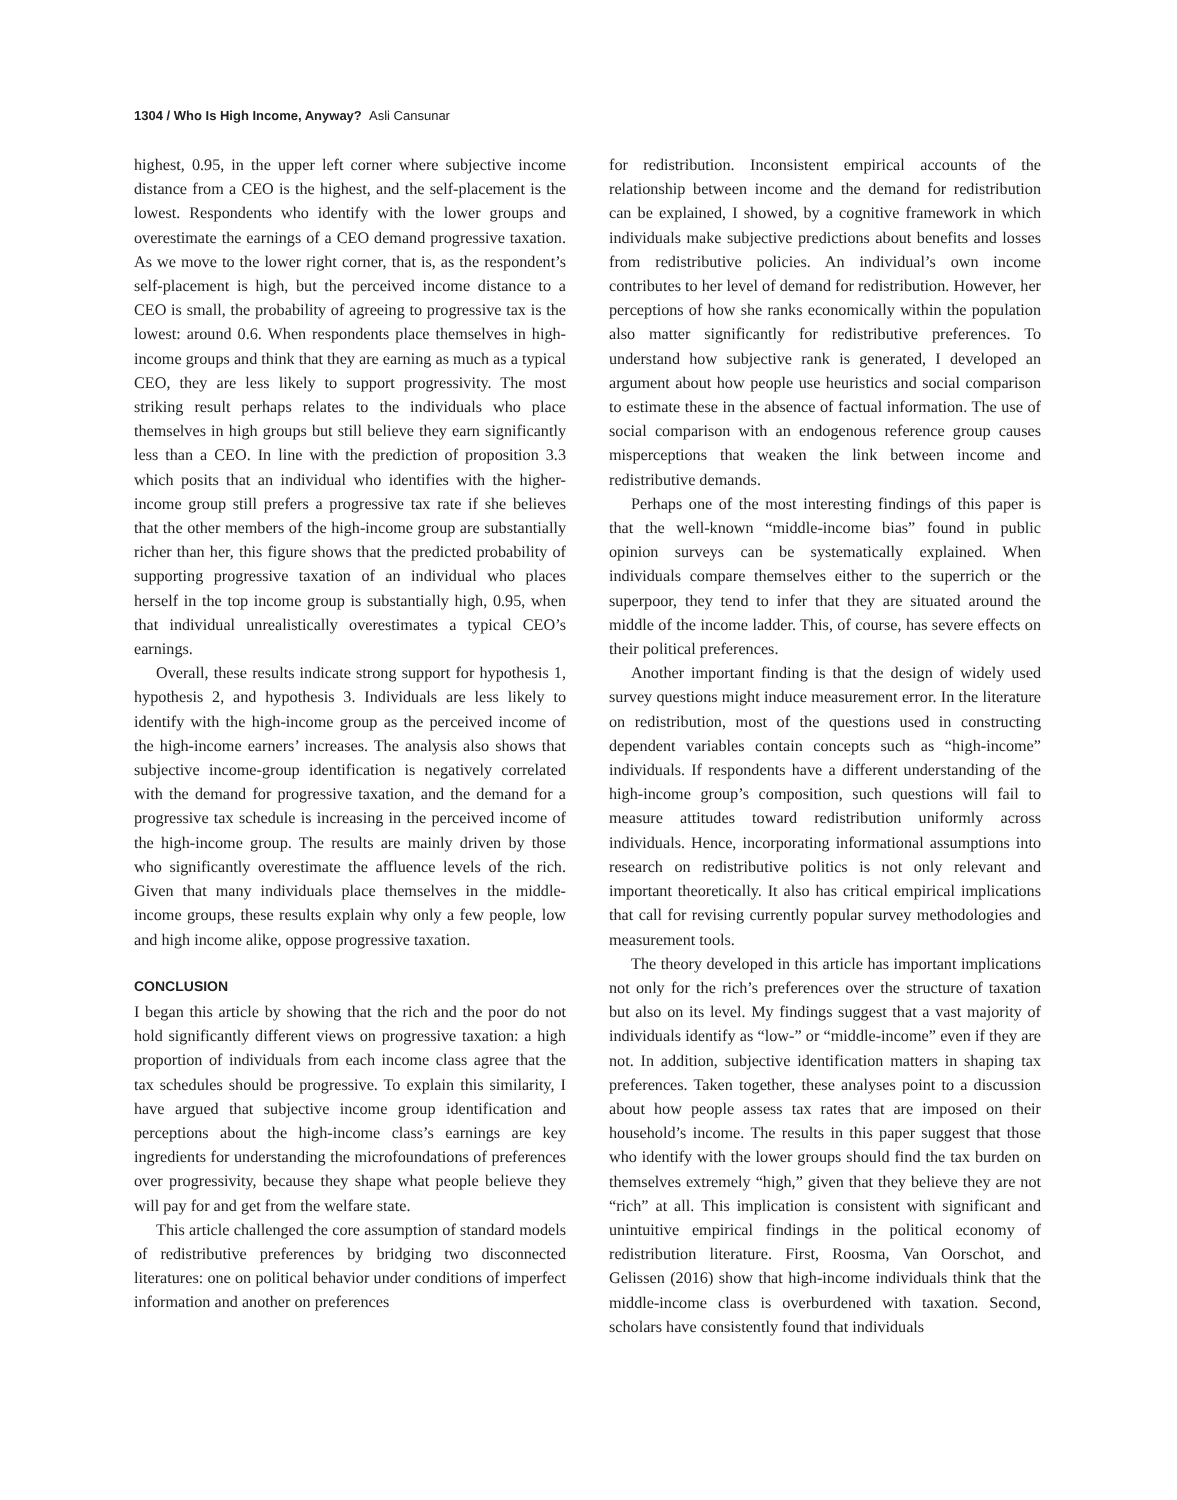1304 / Who Is High Income, Anyway? Asli Cansunar
highest, 0.95, in the upper left corner where subjective income distance from a CEO is the highest, and the self-placement is the lowest. Respondents who identify with the lower groups and overestimate the earnings of a CEO demand progressive taxation. As we move to the lower right corner, that is, as the respondent’s self-placement is high, but the perceived income distance to a CEO is small, the probability of agreeing to progressive tax is the lowest: around 0.6. When respondents place themselves in high-income groups and think that they are earning as much as a typical CEO, they are less likely to support progressivity. The most striking result perhaps relates to the individuals who place themselves in high groups but still believe they earn significantly less than a CEO. In line with the prediction of proposition 3.3 which posits that an individual who identifies with the higher-income group still prefers a progressive tax rate if she believes that the other members of the high-income group are substantially richer than her, this figure shows that the predicted probability of supporting progressive taxation of an individual who places herself in the top income group is substantially high, 0.95, when that individual unrealistically overestimates a typical CEO’s earnings.
Overall, these results indicate strong support for hypothesis 1, hypothesis 2, and hypothesis 3. Individuals are less likely to identify with the high-income group as the perceived income of the high-income earners’ increases. The analysis also shows that subjective income-group identification is negatively correlated with the demand for progressive taxation, and the demand for a progressive tax schedule is increasing in the perceived income of the high-income group. The results are mainly driven by those who significantly overestimate the affluence levels of the rich. Given that many individuals place themselves in the middle-income groups, these results explain why only a few people, low and high income alike, oppose progressive taxation.
CONCLUSION
I began this article by showing that the rich and the poor do not hold significantly different views on progressive taxation: a high proportion of individuals from each income class agree that the tax schedules should be progressive. To explain this similarity, I have argued that subjective income group identification and perceptions about the high-income class’s earnings are key ingredients for understanding the microfoundations of preferences over progressivity, because they shape what people believe they will pay for and get from the welfare state.
This article challenged the core assumption of standard models of redistributive preferences by bridging two disconnected literatures: one on political behavior under conditions of imperfect information and another on preferences
for redistribution. Inconsistent empirical accounts of the relationship between income and the demand for redistribution can be explained, I showed, by a cognitive framework in which individuals make subjective predictions about benefits and losses from redistributive policies. An individual’s own income contributes to her level of demand for redistribution. However, her perceptions of how she ranks economically within the population also matter significantly for redistributive preferences. To understand how subjective rank is generated, I developed an argument about how people use heuristics and social comparison to estimate these in the absence of factual information. The use of social comparison with an endogenous reference group causes misperceptions that weaken the link between income and redistributive demands.
Perhaps one of the most interesting findings of this paper is that the well-known “middle-income bias” found in public opinion surveys can be systematically explained. When individuals compare themselves either to the superrich or the superpoor, they tend to infer that they are situated around the middle of the income ladder. This, of course, has severe effects on their political preferences.
Another important finding is that the design of widely used survey questions might induce measurement error. In the literature on redistribution, most of the questions used in constructing dependent variables contain concepts such as “high-income” individuals. If respondents have a different understanding of the high-income group’s composition, such questions will fail to measure attitudes toward redistribution uniformly across individuals. Hence, incorporating informational assumptions into research on redistributive politics is not only relevant and important theoretically. It also has critical empirical implications that call for revising currently popular survey methodologies and measurement tools.
The theory developed in this article has important implications not only for the rich’s preferences over the structure of taxation but also on its level. My findings suggest that a vast majority of individuals identify as “low-” or “middle-income” even if they are not. In addition, subjective identification matters in shaping tax preferences. Taken together, these analyses point to a discussion about how people assess tax rates that are imposed on their household’s income. The results in this paper suggest that those who identify with the lower groups should find the tax burden on themselves extremely “high,” given that they believe they are not “rich” at all. This implication is consistent with significant and unintuitive empirical findings in the political economy of redistribution literature. First, Roosma, Van Oorschot, and Gelissen (2016) show that high-income individuals think that the middle-income class is overburdened with taxation. Second, scholars have consistently found that individuals